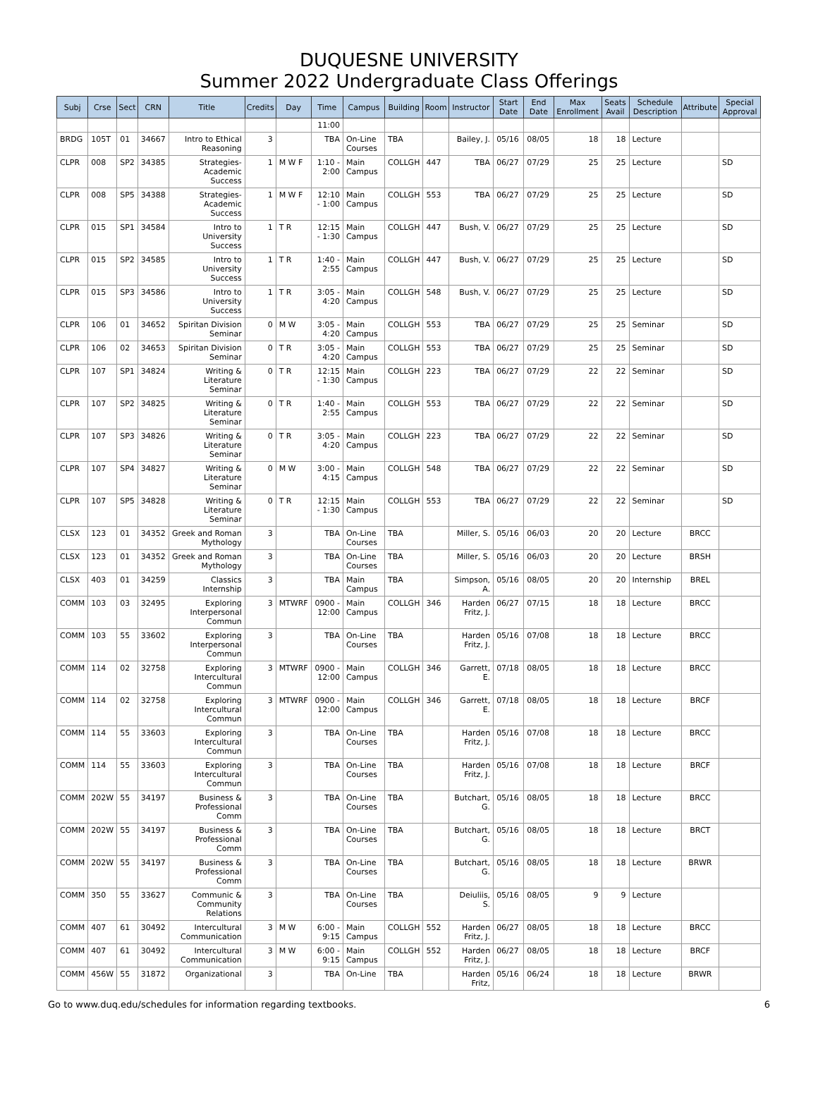DUQUESNE UNIVERSITY
Summer 2022 Undergraduate Class Offerings
| Subj | Crse | Sect | CRN | Title | Credits | Day | Time | Campus | Building | Room | Instructor | Start Date | End Date | Max Enrollment | Seats Avail | Schedule Description | Attribute | Special Approval |
| --- | --- | --- | --- | --- | --- | --- | --- | --- | --- | --- | --- | --- | --- | --- | --- | --- | --- | --- |
| | | | | | | | 11:00 | | | | | | | | | | | |
| BRDG | 105T | 01 | 34667 | Intro to Ethical Reasoning | 3 | | TBA | On-Line Courses | TBA | | Bailey, J. | 05/16 | 08/05 | 18 | 18 | Lecture | | |
| CLPR | 008 | SP2 | 34385 | Strategies-Academic Success | 1 | M W F | 1:10 - 2:00 | Main Campus | COLLGH | 447 | TBA | 06/27 | 07/29 | 25 | 25 | Lecture | | SD |
| CLPR | 008 | SP5 | 34388 | Strategies-Academic Success | 1 | M W F | 12:10 - 1:00 | Main Campus | COLLGH | 553 | TBA | 06/27 | 07/29 | 25 | 25 | Lecture | | SD |
| CLPR | 015 | SP1 | 34584 | Intro to University Success | 1 | T R | 12:15 - 1:30 | Main Campus | COLLGH | 447 | Bush, V. | 06/27 | 07/29 | 25 | 25 | Lecture | | SD |
| CLPR | 015 | SP2 | 34585 | Intro to University Success | 1 | T R | 1:40 - 2:55 | Main Campus | COLLGH | 447 | Bush, V. | 06/27 | 07/29 | 25 | 25 | Lecture | | SD |
| CLPR | 015 | SP3 | 34586 | Intro to University Success | 1 | T R | 3:05 - 4:20 | Main Campus | COLLGH | 548 | Bush, V. | 06/27 | 07/29 | 25 | 25 | Lecture | | SD |
| CLPR | 106 | 01 | 34652 | Spiritan Division Seminar | 0 | M W | 3:05 - 4:20 | Main Campus | COLLGH | 553 | TBA | 06/27 | 07/29 | 25 | 25 | Seminar | | SD |
| CLPR | 106 | 02 | 34653 | Spiritan Division Seminar | 0 | T R | 3:05 - 4:20 | Main Campus | COLLGH | 553 | TBA | 06/27 | 07/29 | 25 | 25 | Seminar | | SD |
| CLPR | 107 | SP1 | 34824 | Writing & Literature Seminar | 0 | T R | 12:15 - 1:30 | Main Campus | COLLGH | 223 | TBA | 06/27 | 07/29 | 22 | 22 | Seminar | | SD |
| CLPR | 107 | SP2 | 34825 | Writing & Literature Seminar | 0 | T R | 1:40 - 2:55 | Main Campus | COLLGH | 553 | TBA | 06/27 | 07/29 | 22 | 22 | Seminar | | SD |
| CLPR | 107 | SP3 | 34826 | Writing & Literature Seminar | 0 | T R | 3:05 - 4:20 | Main Campus | COLLGH | 223 | TBA | 06/27 | 07/29 | 22 | 22 | Seminar | | SD |
| CLPR | 107 | SP4 | 34827 | Writing & Literature Seminar | 0 | M W | 3:00 - 4:15 | Main Campus | COLLGH | 548 | TBA | 06/27 | 07/29 | 22 | 22 | Seminar | | SD |
| CLPR | 107 | SP5 | 34828 | Writing & Literature Seminar | 0 | T R | 12:15 - 1:30 | Main Campus | COLLGH | 553 | TBA | 06/27 | 07/29 | 22 | 22 | Seminar | | SD |
| CLSX | 123 | 01 | 34352 | Greek and Roman Mythology | 3 | | TBA | On-Line Courses | TBA | | Miller, S. | 05/16 | 06/03 | 20 | 20 | Lecture | BRCC | |
| CLSX | 123 | 01 | 34352 | Greek and Roman Mythology | 3 | | TBA | On-Line Courses | TBA | | Miller, S. | 05/16 | 06/03 | 20 | 20 | Lecture | BRSH | |
| CLSX | 403 | 01 | 34259 | Classics Internship | 3 | | TBA | Main Campus | TBA | | Simpson, A. | 05/16 | 08/05 | 20 | 20 | Internship | BREL | |
| COMM | 103 | 03 | 32495 | Exploring Interpersonal Commun | 3 | MTWRF | 0900 - 12:00 | Main Campus | COLLGH | 346 | Harden Fritz, J. | 06/27 | 07/15 | 18 | 18 | Lecture | BRCC | |
| COMM | 103 | 55 | 33602 | Exploring Interpersonal Commun | 3 | | TBA | On-Line Courses | TBA | | Harden Fritz, J. | 05/16 | 07/08 | 18 | 18 | Lecture | BRCC | |
| COMM | 114 | 02 | 32758 | Exploring Intercultural Commun | 3 | MTWRF | 0900 - 12:00 | Main Campus | COLLGH | 346 | Garrett, E. | 07/18 | 08/05 | 18 | 18 | Lecture | BRCC | |
| COMM | 114 | 02 | 32758 | Exploring Intercultural Commun | 3 | MTWRF | 0900 - 12:00 | Main Campus | COLLGH | 346 | Garrett, E. | 07/18 | 08/05 | 18 | 18 | Lecture | BRCF | |
| COMM | 114 | 55 | 33603 | Exploring Intercultural Commun | 3 | | TBA | On-Line Courses | TBA | | Harden Fritz, J. | 05/16 | 07/08 | 18 | 18 | Lecture | BRCC | |
| COMM | 114 | 55 | 33603 | Exploring Intercultural Commun | 3 | | TBA | On-Line Courses | TBA | | Harden Fritz, J. | 05/16 | 07/08 | 18 | 18 | Lecture | BRCF | |
| COMM | 202W | 55 | 34197 | Business & Professional Comm | 3 | | TBA | On-Line Courses | TBA | | Butchart, G. | 05/16 | 08/05 | 18 | 18 | Lecture | BRCC | |
| COMM | 202W | 55 | 34197 | Business & Professional Comm | 3 | | TBA | On-Line Courses | TBA | | Butchart, G. | 05/16 | 08/05 | 18 | 18 | Lecture | BRCT | |
| COMM | 202W | 55 | 34197 | Business & Professional Comm | 3 | | TBA | On-Line Courses | TBA | | Butchart, G. | 05/16 | 08/05 | 18 | 18 | Lecture | BRWR | |
| COMM | 350 | 55 | 33627 | Communic & Community Relations | 3 | | TBA | On-Line Courses | TBA | | Deiuliis, S. | 05/16 | 08/05 | 9 | 9 | Lecture | | |
| COMM | 407 | 61 | 30492 | Intercultural Communication | 3 | M W | 6:00 - 9:15 | Main Campus | COLLGH | 552 | Harden Fritz, J. | 06/27 | 08/05 | 18 | 18 | Lecture | BRCC | |
| COMM | 407 | 61 | 30492 | Intercultural Communication | 3 | M W | 6:00 - 9:15 | Main Campus | COLLGH | 552 | Harden Fritz, J. | 06/27 | 08/05 | 18 | 18 | Lecture | BRCF | |
| COMM | 456W | 55 | 31872 | Organizational | 3 | | TBA | On-Line | TBA | | Harden Fritz, | 05/16 | 06/24 | 18 | 18 | Lecture | BRWR | |
Go to www.duq.edu/schedules for information regarding textbooks. 6